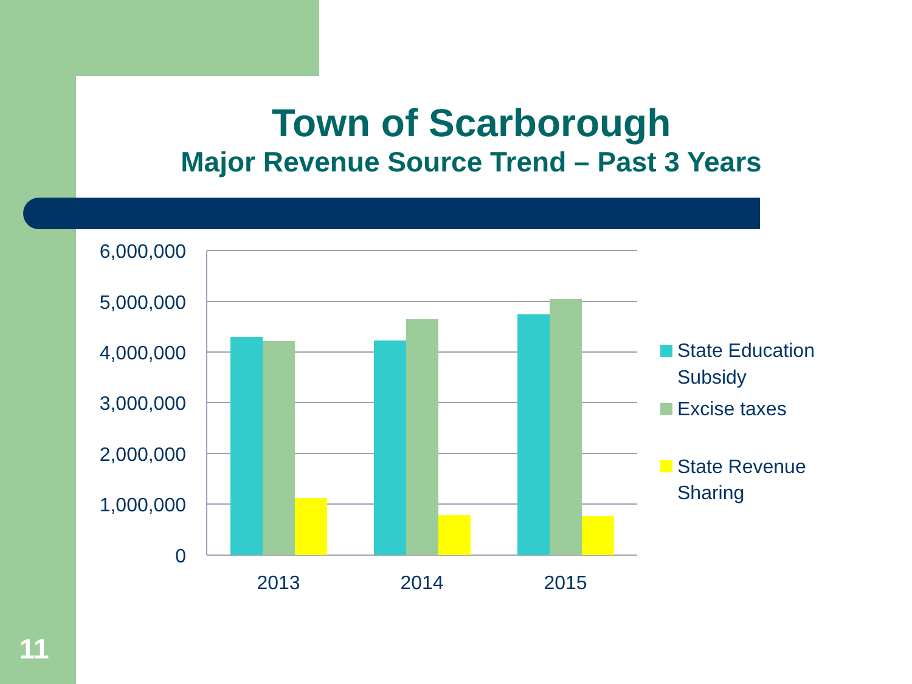Town of Scarborough
Major Revenue Source Trend – Past 3 Years
6,000,000
5,000,000
4,000,000
3,000,000
2,000,000
1,000,000
0
2013
2014
2015
State Education
Subsidy
Excise taxes
State Revenue
Sharing
11